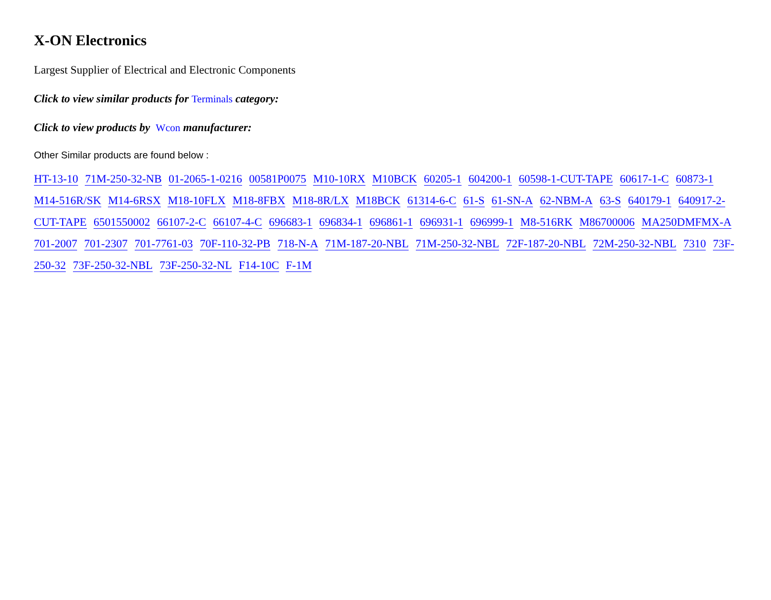X-ON Electronics
Largest Supplier of Electrical and Electronic Components
Click to view similar products for Terminals category:
Click to view products by Wcon manufacturer:
Other Similar products are found below :
HT-13-10 71M-250-32-NB 01-2065-1-0216 00581P0075 M10-10RX M10BCK 60205-1 604200-1 60598-1-CUT-TAPE 60617-1-C 60873-1 M14-516R/SK M14-6RSX M18-10FLX M18-8FBX M18-8R/LX M18BCK 61314-6-C 61-S 61-SN-A 62-NBM-A 63-S 640179-1 640917-2-CUT-TAPE 6501550002 66107-2-C 66107-4-C 696683-1 696834-1 696861-1 696931-1 696999-1 M8-516RK M86700006 MA250DMFMX-A 701-2007 701-2307 701-7761-03 70F-110-32-PB 718-N-A 71M-187-20-NBL 71M-250-32-NBL 72F-187-20-NBL 72M-250-32-NBL 7310 73F-250-32 73F-250-32-NBL 73F-250-32-NL F14-10C F-1M